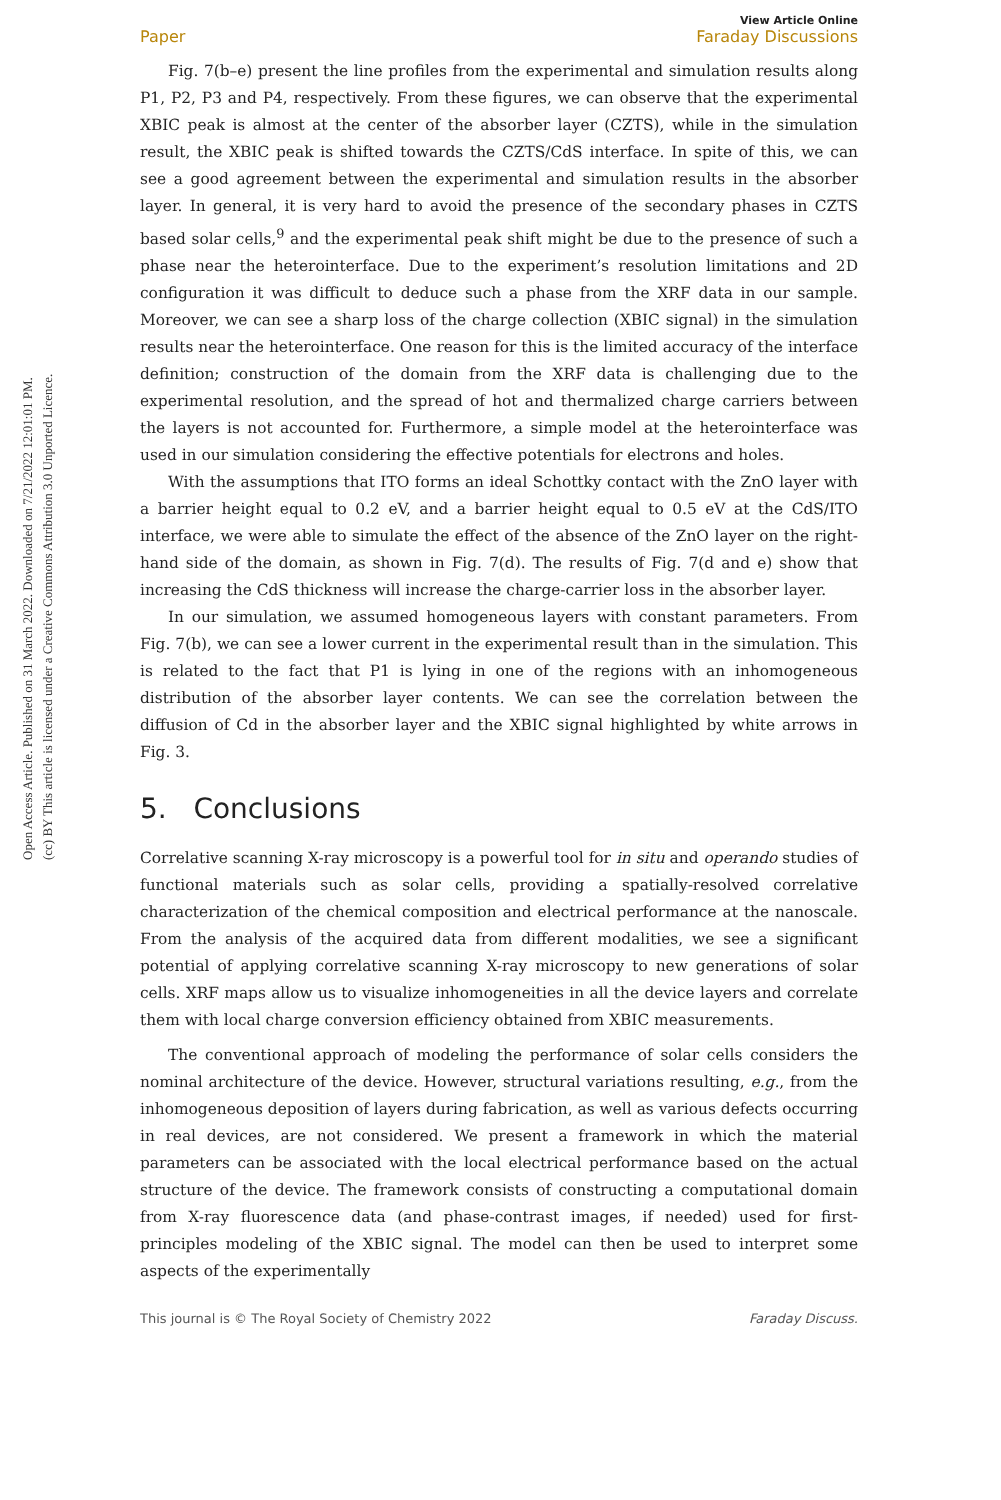Open Access Article. Published on 31 March 2022. Downloaded on 7/21/2022 12:01:01 PM.
(cc) BY This article is licensed under a Creative Commons Attribution 3.0 Unported Licence.
View Article Online
Paper Faraday Discussions
Fig. 7(b–e) present the line profiles from the experimental and simulation results along P1, P2, P3 and P4, respectively. From these figures, we can observe that the experimental XBIC peak is almost at the center of the absorber layer (CZTS), while in the simulation result, the XBIC peak is shifted towards the CZTS/CdS interface. In spite of this, we can see a good agreement between the experimental and simulation results in the absorber layer. In general, it is very hard to avoid the presence of the secondary phases in CZTS based solar cells,<sup>9</sup> and the experimental peak shift might be due to the presence of such a phase near the heterointerface. Due to the experiment’s resolution limitations and 2D configuration it was difficult to deduce such a phase from the XRF data in our sample. Moreover, we can see a sharp loss of the charge collection (XBIC signal) in the simulation results near the heterointerface. One reason for this is the limited accuracy of the interface definition; construction of the domain from the XRF data is challenging due to the experimental resolution, and the spread of hot and thermalized charge carriers between the layers is not accounted for. Furthermore, a simple model at the heterointerface was used in our simulation considering the effective potentials for electrons and holes.
With the assumptions that ITO forms an ideal Schottky contact with the ZnO layer with a barrier height equal to 0.2 eV, and a barrier height equal to 0.5 eV at the CdS/ITO interface, we were able to simulate the effect of the absence of the ZnO layer on the right-hand side of the domain, as shown in Fig. 7(d). The results of Fig. 7(d and e) show that increasing the CdS thickness will increase the charge-carrier loss in the absorber layer.
In our simulation, we assumed homogeneous layers with constant parameters. From Fig. 7(b), we can see a lower current in the experimental result than in the simulation. This is related to the fact that P1 is lying in one of the regions with an inhomogeneous distribution of the absorber layer contents. We can see the correlation between the diffusion of Cd in the absorber layer and the XBIC signal highlighted by white arrows in Fig. 3.
5. Conclusions
Correlative scanning X-ray microscopy is a powerful tool for in situ and operando studies of functional materials such as solar cells, providing a spatially-resolved correlative characterization of the chemical composition and electrical performance at the nanoscale. From the analysis of the acquired data from different modalities, we see a significant potential of applying correlative scanning X-ray microscopy to new generations of solar cells. XRF maps allow us to visualize inhomogeneities in all the device layers and correlate them with local charge conversion efficiency obtained from XBIC measurements.
The conventional approach of modeling the performance of solar cells considers the nominal architecture of the device. However, structural variations resulting, e.g., from the inhomogeneous deposition of layers during fabrication, as well as various defects occurring in real devices, are not considered. We present a framework in which the material parameters can be associated with the local electrical performance based on the actual structure of the device. The framework consists of constructing a computational domain from X-ray fluorescence data (and phase-contrast images, if needed) used for first-principles modeling of the XBIC signal. The model can then be used to interpret some aspects of the experimentally
This journal is © The Royal Society of Chemistry 2022 Faraday Discuss.